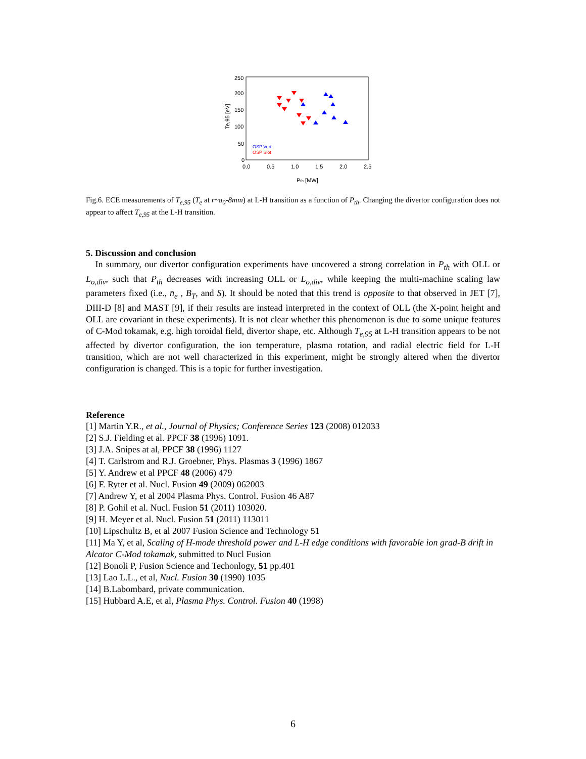250
200
150
100
50
0
0.0
0.5
1.0
1.5
2.0
2.5
Te,95 [eV]
Pth [MW]
OSP Vert
OSP Slot
Fig.6. ECE measurements of T<sub>e,95</sub> (T<sub>e</sub> at r~a<sub>0</sub>-8mm) at L-H transition as a function of P<sub>th</sub>. Changing the divertor configuration does not appear to affect T<sub>e,95</sub> at the L-H transition.
5. Discussion and conclusion
In summary, our divertor configuration experiments have uncovered a strong correlation in P<sub>th</sub> with OLL or L<sub>o,div</sub>, such that P<sub>th</sub> decreases with increasing OLL or L<sub>o,div</sub>, while keeping the multi-machine scaling law parameters fixed (i.e., n̄<sub>e</sub> , B<sub>T</sub>, and S). It should be noted that this trend is opposite to that observed in JET [7], DIII-D [8] and MAST [9], if their results are instead interpreted in the context of OLL (the X-point height and OLL are covariant in these experiments). It is not clear whether this phenomenon is due to some unique features of C-Mod tokamak, e.g. high toroidal field, divertor shape, etc. Although T<sub>e,95</sub> at L-H transition appears to be not affected by divertor configuration, the ion temperature, plasma rotation, and radial electric field for L-H transition, which are not well characterized in this experiment, might be strongly altered when the divertor configuration is changed. This is a topic for further investigation.
Reference
[1] Martin Y.R., et al., Journal of Physics; Conference Series 123 (2008) 012033
[2] S.J. Fielding et al. PPCF 38 (1996) 1091.
[3] J.A. Snipes at al, PPCF 38 (1996) 1127
[4] T. Carlstrom and R.J. Groebner, Phys. Plasmas 3 (1996) 1867
[5] Y. Andrew et al PPCF 48 (2006) 479
[6] F. Ryter et al. Nucl. Fusion 49 (2009) 062003
[7] Andrew Y, et al 2004 Plasma Phys. Control. Fusion 46 A87
[8] P. Gohil et al. Nucl. Fusion 51 (2011) 103020.
[9] H. Meyer et al. Nucl. Fusion 51 (2011) 113011
[10] Lipschultz B, et al 2007 Fusion Science and Technology 51
[11] Ma Y, et al, Scaling of H-mode threshold power and L-H edge conditions with favorable ion grad-B drift in Alcator C-Mod tokamak, submitted to Nucl Fusion
[12] Bonoli P, Fusion Science and Techonlogy, 51 pp.401
[13] Lao L.L., et al, Nucl. Fusion 30 (1990) 1035
[14] B.Labombard, private communication.
[15] Hubbard A.E, et al, Plasma Phys. Control. Fusion 40 (1998)
6